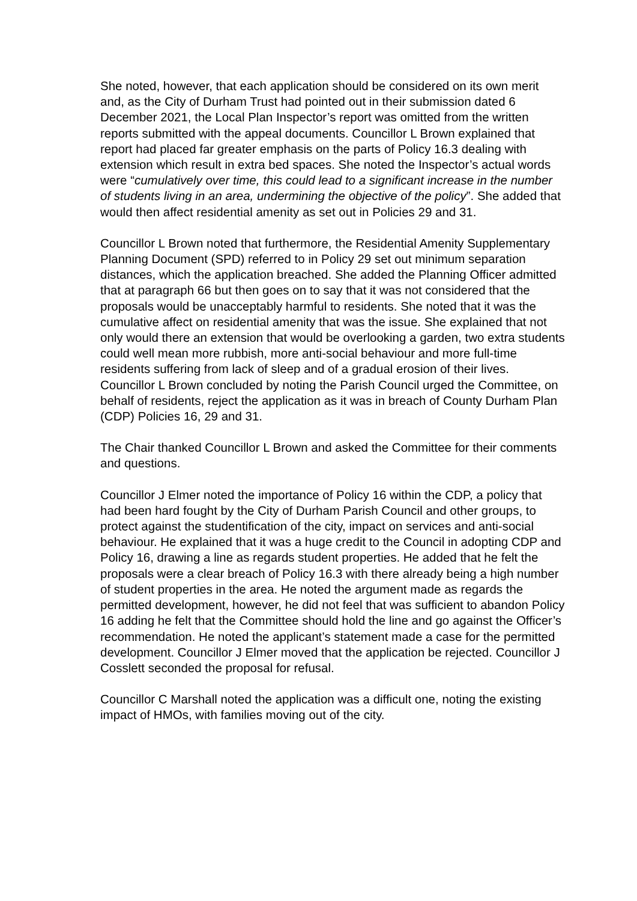She noted, however, that each application should be considered on its own merit and, as the City of Durham Trust had pointed out in their submission dated 6 December 2021, the Local Plan Inspector’s report was omitted from the written reports submitted with the appeal documents. Councillor L Brown explained that report had placed far greater emphasis on the parts of Policy 16.3 dealing with extension which result in extra bed spaces. She noted the Inspector’s actual words were “cumulatively over time, this could lead to a significant increase in the number of students living in an area, undermining the objective of the policy”. She added that would then affect residential amenity as set out in Policies 29 and 31.
Councillor L Brown noted that furthermore, the Residential Amenity Supplementary Planning Document (SPD) referred to in Policy 29 set out minimum separation distances, which the application breached. She added the Planning Officer admitted that at paragraph 66 but then goes on to say that it was not considered that the proposals would be unacceptably harmful to residents. She noted that it was the cumulative affect on residential amenity that was the issue. She explained that not only would there an extension that would be overlooking a garden, two extra students could well mean more rubbish, more anti-social behaviour and more full-time residents suffering from lack of sleep and of a gradual erosion of their lives. Councillor L Brown concluded by noting the Parish Council urged the Committee, on behalf of residents, reject the application as it was in breach of County Durham Plan (CDP) Policies 16, 29 and 31.
The Chair thanked Councillor L Brown and asked the Committee for their comments and questions.
Councillor J Elmer noted the importance of Policy 16 within the CDP, a policy that had been hard fought by the City of Durham Parish Council and other groups, to protect against the studentification of the city, impact on services and anti-social behaviour. He explained that it was a huge credit to the Council in adopting CDP and Policy 16, drawing a line as regards student properties. He added that he felt the proposals were a clear breach of Policy 16.3 with there already being a high number of student properties in the area. He noted the argument made as regards the permitted development, however, he did not feel that was sufficient to abandon Policy 16 adding he felt that the Committee should hold the line and go against the Officer’s recommendation. He noted the applicant’s statement made a case for the permitted development. Councillor J Elmer moved that the application be rejected. Councillor J Cosslett seconded the proposal for refusal.
Councillor C Marshall noted the application was a difficult one, noting the existing impact of HMOs, with families moving out of the city.